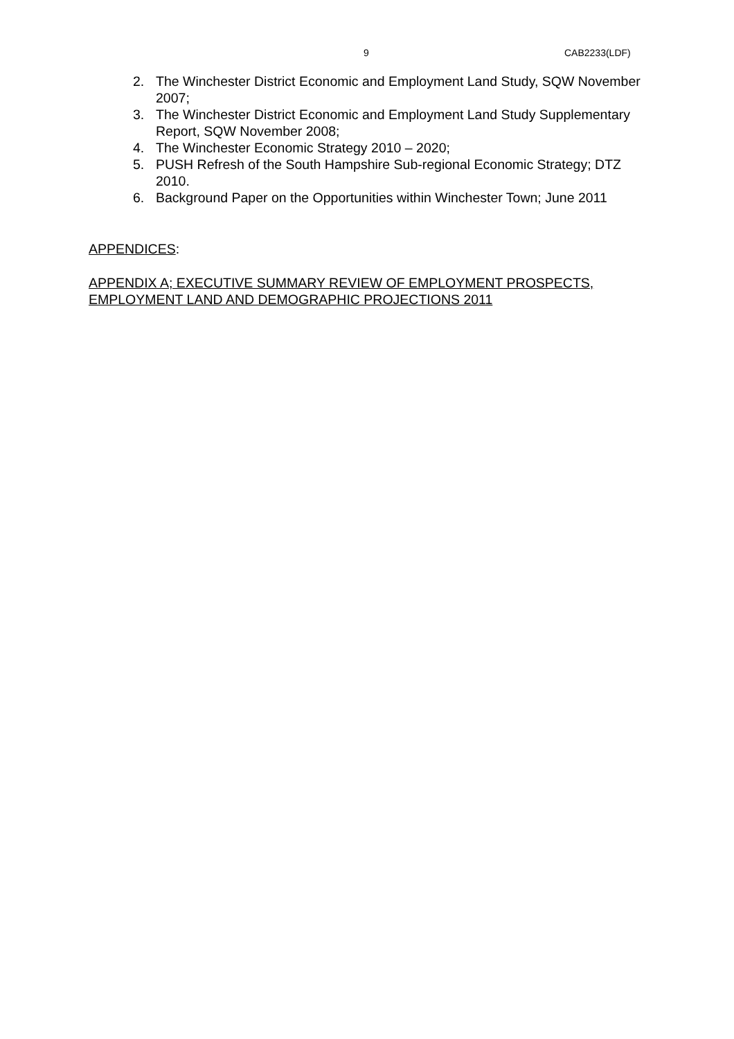9 CAB2233(LDF)
2. The Winchester District Economic and Employment Land Study, SQW November 2007;
3. The Winchester District Economic and Employment Land Study Supplementary Report, SQW November 2008;
4. The Winchester Economic Strategy 2010 – 2020;
5. PUSH Refresh of the South Hampshire Sub-regional Economic Strategy; DTZ 2010.
6. Background Paper on the Opportunities within Winchester Town; June 2011
APPENDICES:
APPENDIX A; EXECUTIVE SUMMARY REVIEW OF EMPLOYMENT PROSPECTS, EMPLOYMENT LAND AND DEMOGRAPHIC PROJECTIONS 2011